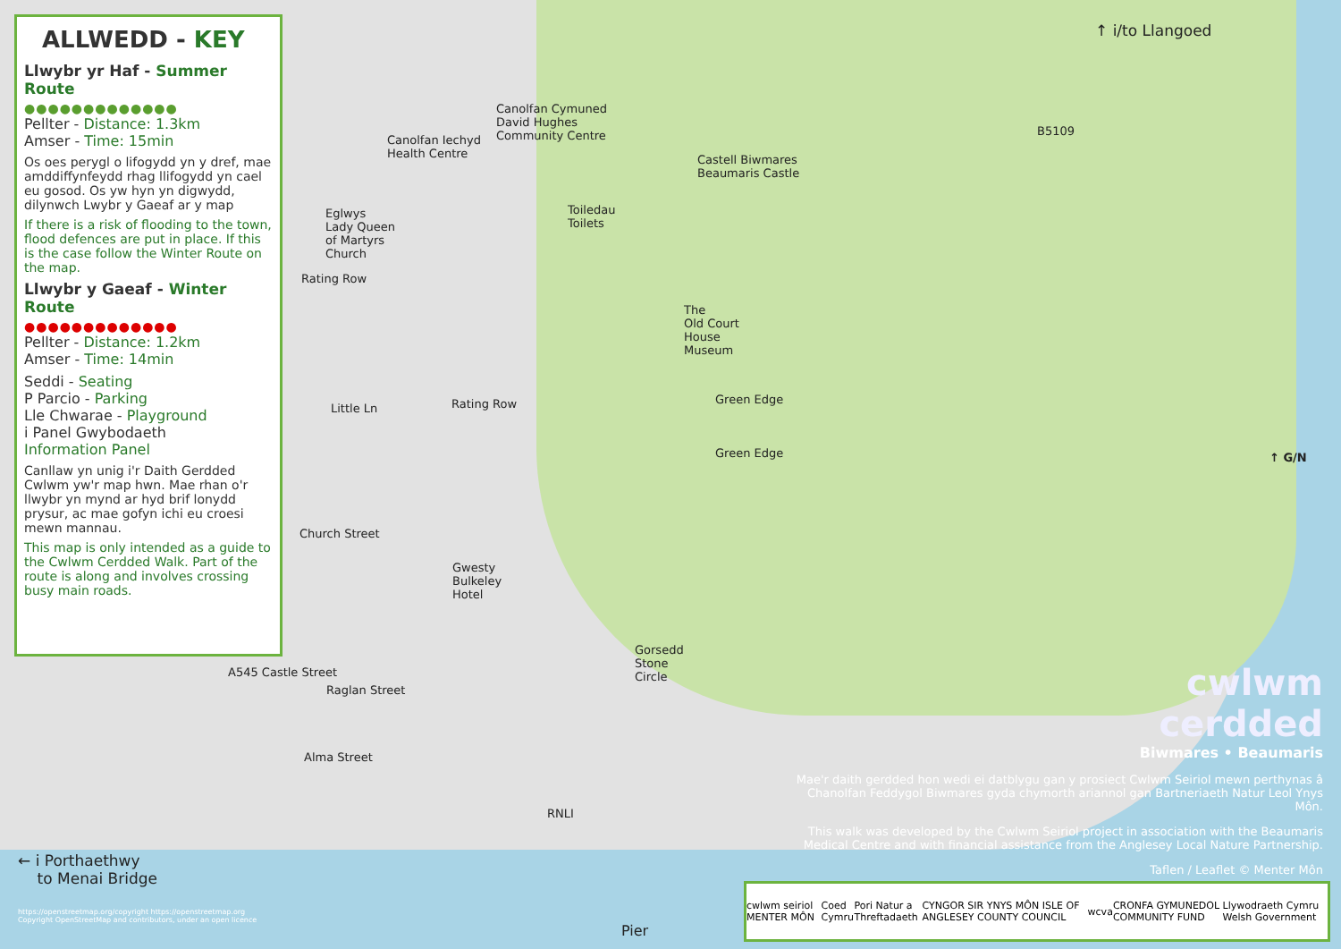ALLWEDD - KEY
Llwybr yr Haf - Summer Route
●●●●●●●●●●●●●
Pellter - Distance: 1.3km
Amser - Time: 15min
Os oes perygl o lifogydd yn y dref, mae amddiffynfeydd rhag llifogydd yn cael eu gosod. Os yw hyn yn digwydd, dilynwch Lwybr y Gaeaf ar y map
If there is a risk of flooding to the town, flood defences are put in place. If this is the case follow the Winter Route on the map.
Llwybr y Gaeaf - Winter Route
●●●●●●●●●●●●●
Pellter - Distance: 1.2km
Amser - Time: 14min
Seddi - Seating
P Parcio - Parking
Lle Chwarae - Playground
i Panel Gwybodaeth
Information Panel
Canllaw yn unig i'r Daith Gerdded Cwlwm yw'r map hwn. Mae rhan o'r llwybr yn mynd ar hyd brif lonydd prysur, ac mae gofyn ichi eu croesi mewn mannau.
This map is only intended as a guide to the Cwlwm Cerdded Walk. Part of the route is along and involves crossing busy main roads.
↑ i/to Llangoed
Canolfan Cymuned
David Hughes
Community Centre
Canolfan Iechyd
Health Centre
Castell Biwmares
Beaumaris Castle
B5109
Eglwys
Lady Queen
of Martyrs
Church
Toiledau
Toilets
Rating Row
The
Old Court
House
Museum
Green Edge
Rating Row
Little Ln
↑ G/N
Green Edge
Church Street
Gwesty
Bulkeley
Hotel
Gorsedd
Stone
Circle
A545 Castle Street
Raglan Street
Alma Street
RNLI
← i Porthaethwy
to Menai Bridge
https://openstreetmap.org/copyright https://openstreetmap.org
Copyright OpenStreetMap and contributors, under an open licence
Pier
cwlwm
cerdded
Biwmares • Beaumaris
Mae'r daith gerdded hon wedi ei datblygu gan y prosiect Cwlwm Seiriol mewn perthynas â Chanolfan Feddygol Biwmares gyda chymorth ariannol gan Bartneriaeth Natur Leol Ynys Môn.
This walk was developed by the Cwlwm Seiriol project in association with the Beaumaris Medical Centre and with financial assistance from the Anglesey Local Nature Partnership.
Taflen / Leaflet © Menter Môn
cwlwm seiriol MENTER MÔN Coed Cymru Pori Natur a Threftadaeth CYNGOR SIR YNYS MÔN ISLE OF ANGLESEY COUNTY COUNCIL wcva CRONFA GYMUNEDOL COMMUNITY FUND Llywodraeth Cymru Welsh Government